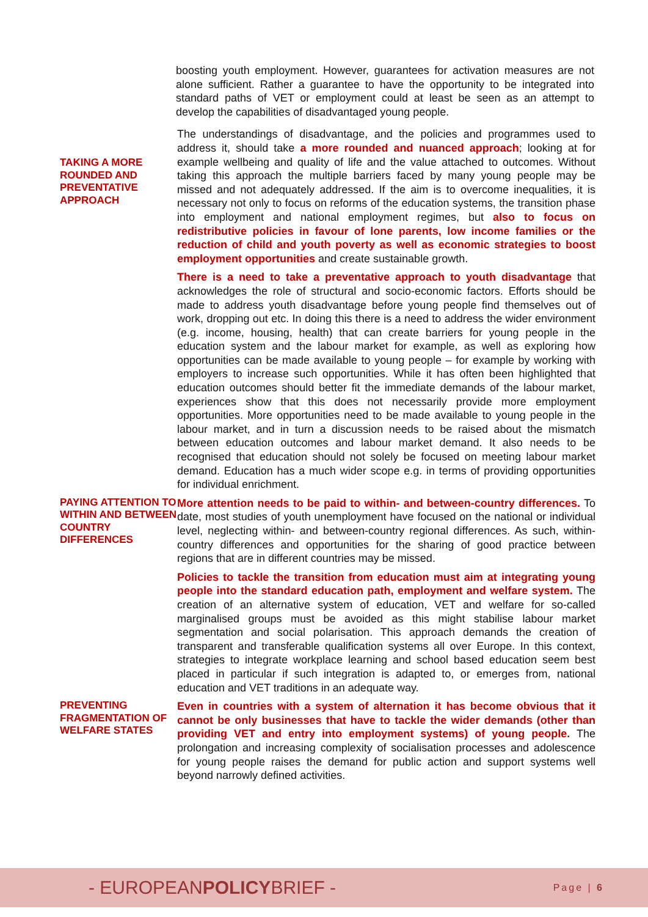boosting youth employment. However, guarantees for activation measures are not alone sufficient. Rather a guarantee to have the opportunity to be integrated into standard paths of VET or employment could at least be seen as an attempt to develop the capabilities of disadvantaged young people.
TAKING A MORE ROUNDED AND PREVENTATIVE APPROACH
The understandings of disadvantage, and the policies and programmes used to address it, should take a more rounded and nuanced approach; looking at for example wellbeing and quality of life and the value attached to outcomes. Without taking this approach the multiple barriers faced by many young people may be missed and not adequately addressed. If the aim is to overcome inequalities, it is necessary not only to focus on reforms of the education systems, the transition phase into employment and national employment regimes, but also to focus on redistributive policies in favour of lone parents, low income families or the reduction of child and youth poverty as well as economic strategies to boost employment opportunities and create sustainable growth.
There is a need to take a preventative approach to youth disadvantage that acknowledges the role of structural and socio-economic factors. Efforts should be made to address youth disadvantage before young people find themselves out of work, dropping out etc. In doing this there is a need to address the wider environment (e.g. income, housing, health) that can create barriers for young people in the education system and the labour market for example, as well as exploring how opportunities can be made available to young people – for example by working with employers to increase such opportunities. While it has often been highlighted that education outcomes should better fit the immediate demands of the labour market, experiences show that this does not necessarily provide more employment opportunities. More opportunities need to be made available to young people in the labour market, and in turn a discussion needs to be raised about the mismatch between education outcomes and labour market demand. It also needs to be recognised that education should not solely be focused on meeting labour market demand. Education has a much wider scope e.g. in terms of providing opportunities for individual enrichment.
PAYING ATTENTION TO WITHIN AND BETWEEN COUNTRY DIFFERENCES
More attention needs to be paid to within- and between-country differences. To date, most studies of youth unemployment have focused on the national or individual level, neglecting within- and between-country regional differences. As such, within-country differences and opportunities for the sharing of good practice between regions that are in different countries may be missed.
Policies to tackle the transition from education must aim at integrating young people into the standard education path, employment and welfare system. The creation of an alternative system of education, VET and welfare for so-called marginalised groups must be avoided as this might stabilise labour market segmentation and social polarisation. This approach demands the creation of transparent and transferable qualification systems all over Europe. In this context, strategies to integrate workplace learning and school based education seem best placed in particular if such integration is adapted to, or emerges from, national education and VET traditions in an adequate way.
PREVENTING FRAGMENTATION OF WELFARE STATES
Even in countries with a system of alternation it has become obvious that it cannot be only businesses that have to tackle the wider demands (other than providing VET and entry into employment systems) of young people. The prolongation and increasing complexity of socialisation processes and adolescence for young people raises the demand for public action and support systems well beyond narrowly defined activities.
- EUROPEANPOLICYBRIEF -
Page | 6